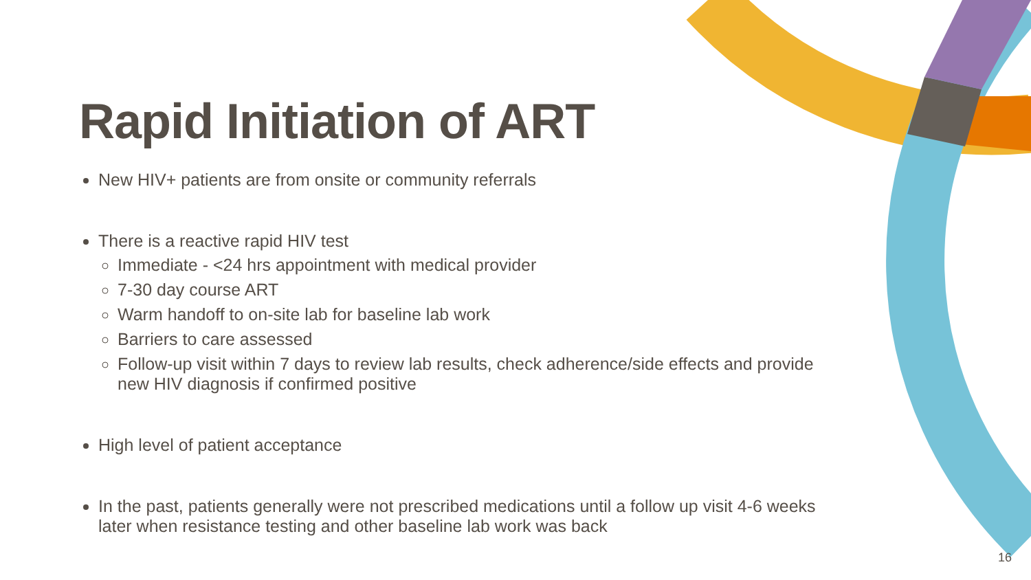Rapid Initiation of ART
New HIV+ patients are from onsite or community referrals
There is a reactive rapid HIV test
Immediate - <24 hrs appointment with medical provider
7-30 day course ART
Warm handoff to on-site lab for baseline lab work
Barriers to care assessed
Follow-up visit within 7 days to review lab results, check adherence/side effects and provide new HIV diagnosis if confirmed positive
High level of patient acceptance
In the past, patients generally were not prescribed medications until a follow up visit 4-6 weeks later when resistance testing and other baseline lab work was back
16